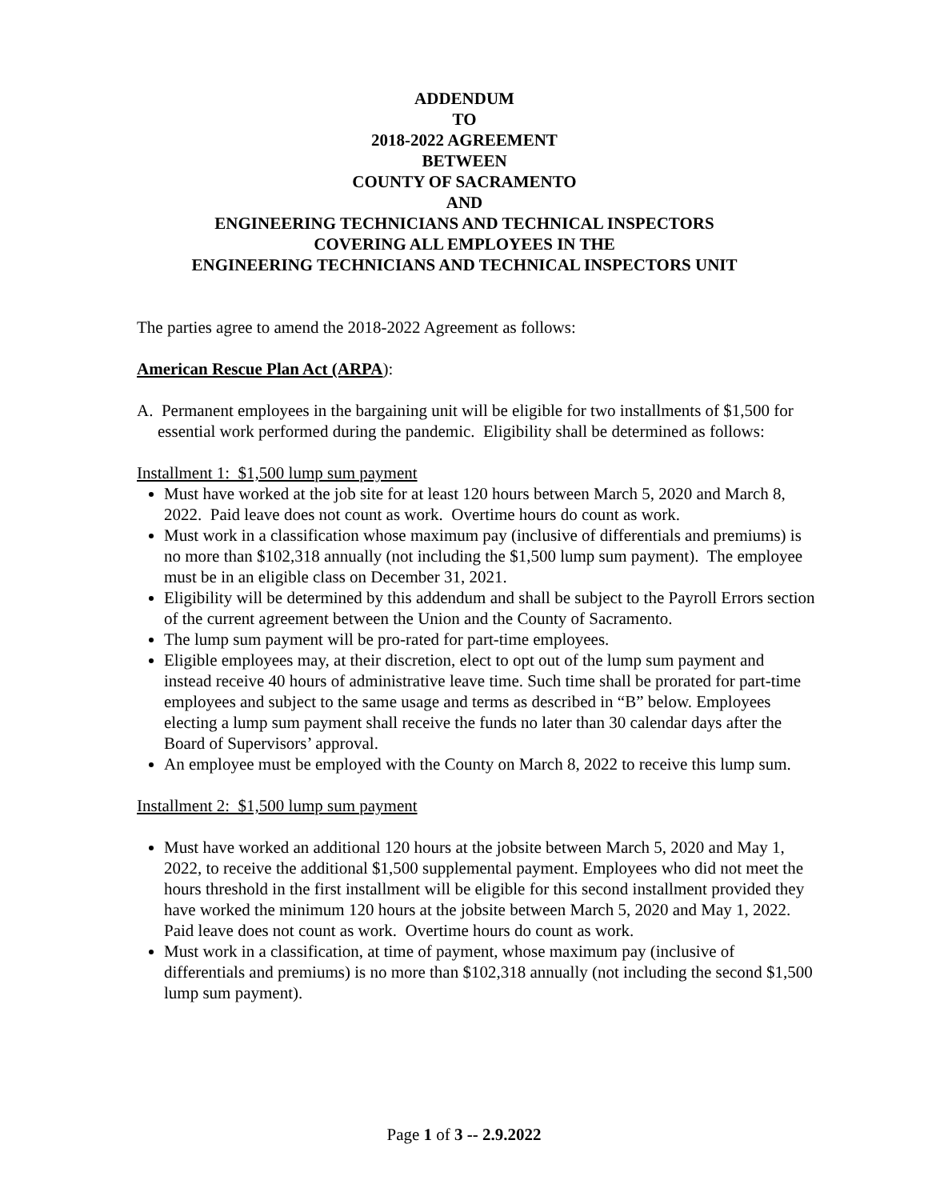ADDENDUM
TO
2018-2022 AGREEMENT
BETWEEN
COUNTY OF SACRAMENTO
AND
ENGINEERING TECHNICIANS AND TECHNICAL INSPECTORS
COVERING ALL EMPLOYEES IN THE
ENGINEERING TECHNICIANS AND TECHNICAL INSPECTORS UNIT
The parties agree to amend the 2018-2022 Agreement as follows:
American Rescue Plan Act (ARPA):
A. Permanent employees in the bargaining unit will be eligible for two installments of $1,500 for essential work performed during the pandemic. Eligibility shall be determined as follows:
Installment 1: $1,500 lump sum payment
Must have worked at the job site for at least 120 hours between March 5, 2020 and March 8, 2022. Paid leave does not count as work. Overtime hours do count as work.
Must work in a classification whose maximum pay (inclusive of differentials and premiums) is no more than $102,318 annually (not including the $1,500 lump sum payment). The employee must be in an eligible class on December 31, 2021.
Eligibility will be determined by this addendum and shall be subject to the Payroll Errors section of the current agreement between the Union and the County of Sacramento.
The lump sum payment will be pro-rated for part-time employees.
Eligible employees may, at their discretion, elect to opt out of the lump sum payment and instead receive 40 hours of administrative leave time. Such time shall be prorated for part-time employees and subject to the same usage and terms as described in “B” below. Employees electing a lump sum payment shall receive the funds no later than 30 calendar days after the Board of Supervisors’ approval.
An employee must be employed with the County on March 8, 2022 to receive this lump sum.
Installment 2: $1,500 lump sum payment
Must have worked an additional 120 hours at the jobsite between March 5, 2020 and May 1, 2022, to receive the additional $1,500 supplemental payment. Employees who did not meet the hours threshold in the first installment will be eligible for this second installment provided they have worked the minimum 120 hours at the jobsite between March 5, 2020 and May 1, 2022. Paid leave does not count as work. Overtime hours do count as work.
Must work in a classification, at time of payment, whose maximum pay (inclusive of differentials and premiums) is no more than $102,318 annually (not including the second $1,500 lump sum payment).
Page 1 of 3 -- 2.9.2022